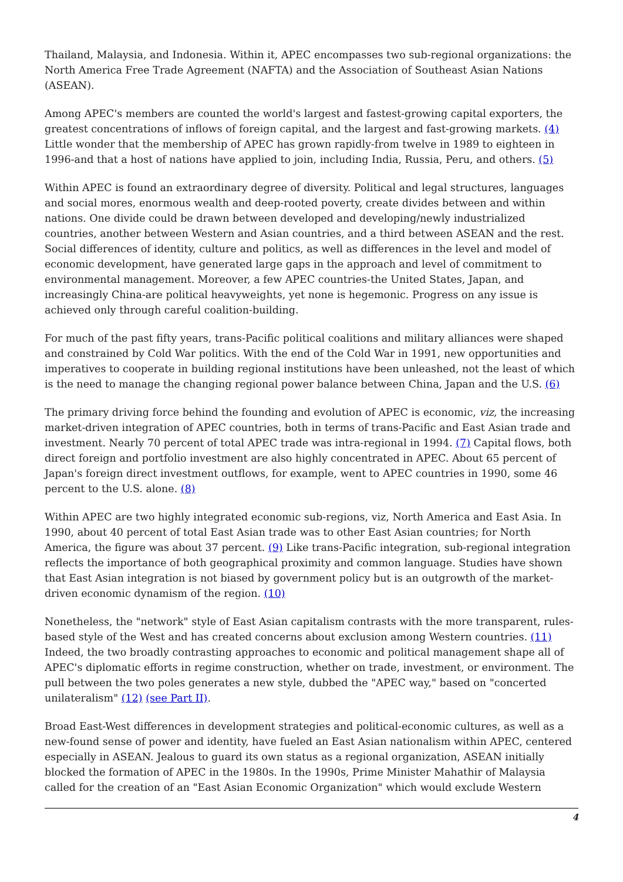Thailand, Malaysia, and Indonesia. Within it, APEC encompasses two sub-regional organizations: the North America Free Trade Agreement (NAFTA) and the Association of Southeast Asian Nations (ASEAN).
Among APEC's members are counted the world's largest and fastest-growing capital exporters, the greatest concentrations of inflows of foreign capital, and the largest and fast-growing markets. (4) Little wonder that the membership of APEC has grown rapidly-from twelve in 1989 to eighteen in 1996-and that a host of nations have applied to join, including India, Russia, Peru, and others. (5)
Within APEC is found an extraordinary degree of diversity. Political and legal structures, languages and social mores, enormous wealth and deep-rooted poverty, create divides between and within nations. One divide could be drawn between developed and developing/newly industrialized countries, another between Western and Asian countries, and a third between ASEAN and the rest. Social differences of identity, culture and politics, as well as differences in the level and model of economic development, have generated large gaps in the approach and level of commitment to environmental management. Moreover, a few APEC countries-the United States, Japan, and increasingly China-are political heavyweights, yet none is hegemonic. Progress on any issue is achieved only through careful coalition-building.
For much of the past fifty years, trans-Pacific political coalitions and military alliances were shaped and constrained by Cold War politics. With the end of the Cold War in 1991, new opportunities and imperatives to cooperate in building regional institutions have been unleashed, not the least of which is the need to manage the changing regional power balance between China, Japan and the U.S. (6)
The primary driving force behind the founding and evolution of APEC is economic, viz, the increasing market-driven integration of APEC countries, both in terms of trans-Pacific and East Asian trade and investment. Nearly 70 percent of total APEC trade was intra-regional in 1994. (7) Capital flows, both direct foreign and portfolio investment are also highly concentrated in APEC. About 65 percent of Japan's foreign direct investment outflows, for example, went to APEC countries in 1990, some 46 percent to the U.S. alone. (8)
Within APEC are two highly integrated economic sub-regions, viz, North America and East Asia. In 1990, about 40 percent of total East Asian trade was to other East Asian countries; for North America, the figure was about 37 percent. (9) Like trans-Pacific integration, sub-regional integration reflects the importance of both geographical proximity and common language. Studies have shown that East Asian integration is not biased by government policy but is an outgrowth of the market-driven economic dynamism of the region. (10)
Nonetheless, the "network" style of East Asian capitalism contrasts with the more transparent, rules-based style of the West and has created concerns about exclusion among Western countries. (11) Indeed, the two broadly contrasting approaches to economic and political management shape all of APEC's diplomatic efforts in regime construction, whether on trade, investment, or environment. The pull between the two poles generates a new style, dubbed the "APEC way," based on "concerted unilateralism" (12) (see Part II).
Broad East-West differences in development strategies and political-economic cultures, as well as a new-found sense of power and identity, have fueled an East Asian nationalism within APEC, centered especially in ASEAN. Jealous to guard its own status as a regional organization, ASEAN initially blocked the formation of APEC in the 1980s. In the 1990s, Prime Minister Mahathir of Malaysia called for the creation of an "East Asian Economic Organization" which would exclude Western
4